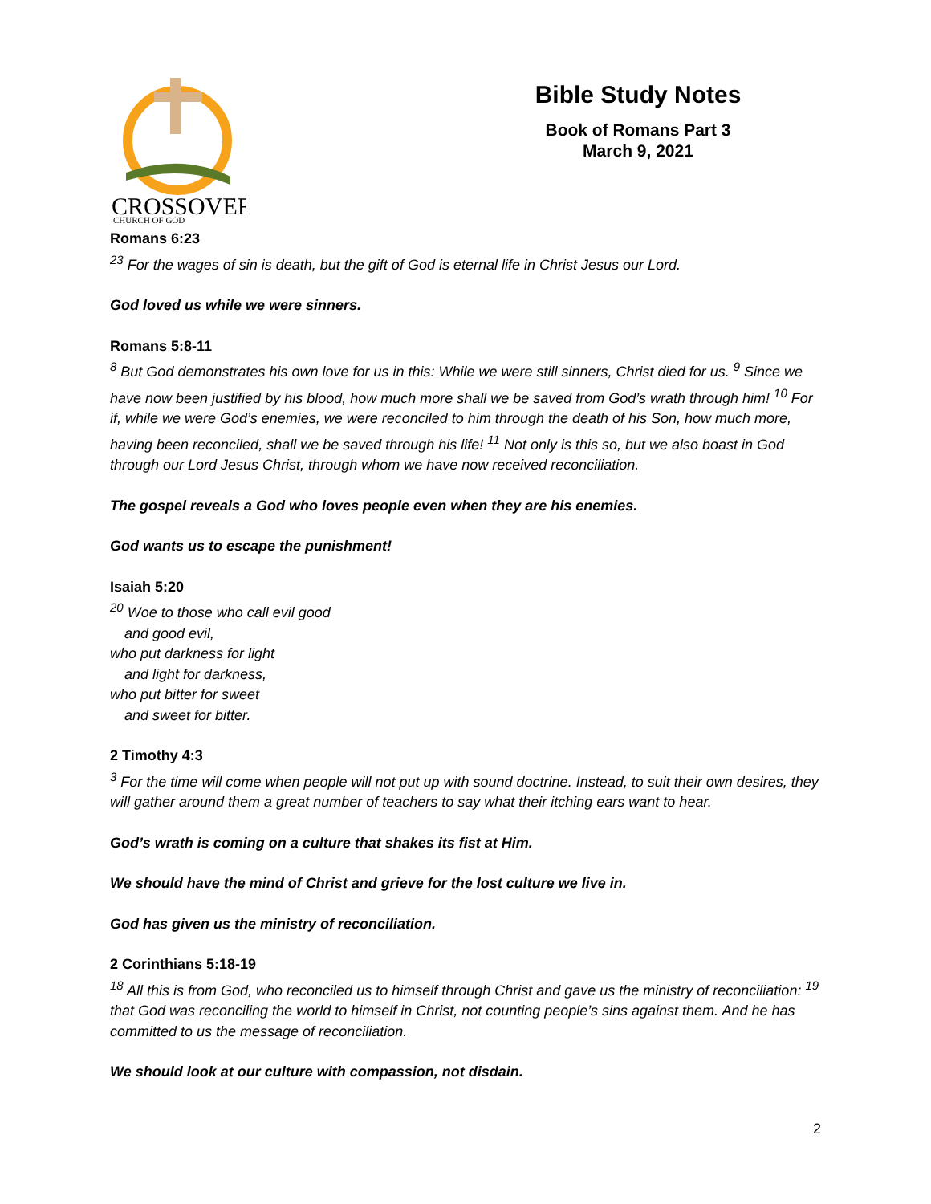CROSSOVER
CHURCH OF GOD
Bible Study Notes
Book of Romans Part 3
March 9, 2021
Romans 6:23
<sup>23</sup> For the wages of sin is death, but the gift of God is eternal life in Christ Jesus our Lord.
God loved us while we were sinners.
Romans 5:8-11
<sup>8</sup> But God demonstrates his own love for us in this: While we were still sinners, Christ died for us. <sup>9</sup> Since we have now been justified by his blood, how much more shall we be saved from God’s wrath through him! <sup>10</sup> For if, while we were God’s enemies, we were reconciled to him through the death of his Son, how much more, having been reconciled, shall we be saved through his life! <sup>11</sup> Not only is this so, but we also boast in God through our Lord Jesus Christ, through whom we have now received reconciliation.
The gospel reveals a God who loves people even when they are his enemies.
God wants us to escape the punishment!
Isaiah 5:20
<sup>20</sup> Woe to those who call evil good
and good evil,
who put darkness for light
and light for darkness,
who put bitter for sweet
and sweet for bitter.
2 Timothy 4:3
<sup>3</sup> For the time will come when people will not put up with sound doctrine. Instead, to suit their own desires, they will gather around them a great number of teachers to say what their itching ears want to hear.
God’s wrath is coming on a culture that shakes its fist at Him.
We should have the mind of Christ and grieve for the lost culture we live in.
God has given us the ministry of reconciliation.
2 Corinthians 5:18-19
<sup>18</sup> All this is from God, who reconciled us to himself through Christ and gave us the ministry of reconciliation: <sup>19</sup> that God was reconciling the world to himself in Christ, not counting people’s sins against them. And he has committed to us the message of reconciliation.
We should look at our culture with compassion, not disdain.
2